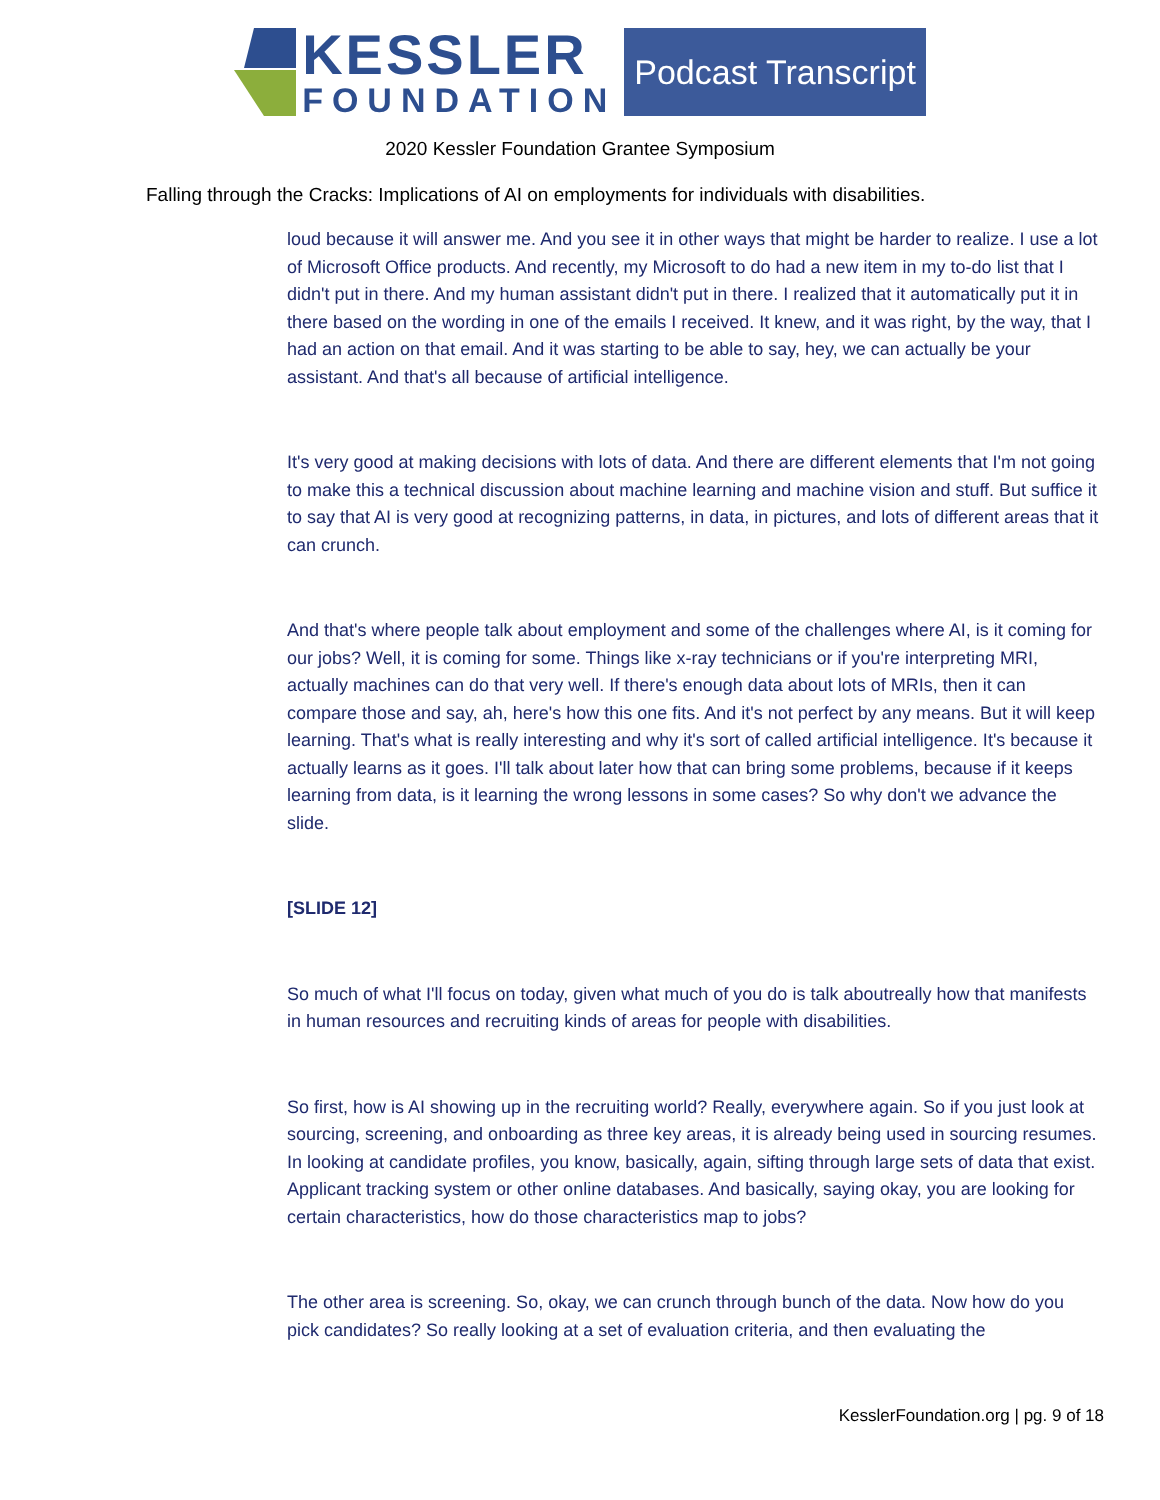KESSLER
FOUNDATION
Podcast Transcript
2020 Kessler Foundation Grantee Symposium
Falling through the Cracks: Implications of AI on employments for individuals with disabilities.
loud because it will answer me. And you see it in other ways that might be harder to realize. I use a lot of Microsoft Office products. And recently, my Microsoft to do had a new item in my to-do list that I didn't put in there. And my human assistant didn't put in there. I realized that it automatically put it in there based on the wording in one of the emails I received. It knew, and it was right, by the way, that I had an action on that email. And it was starting to be able to say, hey, we can actually be your assistant. And that's all because of artificial intelligence.
It's very good at making decisions with lots of data. And there are different elements that I'm not going to make this a technical discussion about machine learning and machine vision and stuff. But suffice it to say that AI is very good at recognizing patterns, in data, in pictures, and lots of different areas that it can crunch.
And that's where people talk about employment and some of the challenges where AI, is it coming for our jobs? Well, it is coming for some. Things like x-ray technicians or if you're interpreting MRI, actually machines can do that very well. If there's enough data about lots of MRIs, then it can compare those and say, ah, here's how this one fits. And it's not perfect by any means. But it will keep learning. That's what is really interesting and why it's sort of called artificial intelligence. It's because it actually learns as it goes. I'll talk about later how that can bring some problems, because if it keeps learning from data, is it learning the wrong lessons in some cases? So why don't we advance the slide.
[SLIDE 12]
So much of what I'll focus on today, given what much of you do is talk aboutreally how that manifests in human resources and recruiting kinds of areas for people with disabilities.
So first, how is AI showing up in the recruiting world? Really, everywhere again. So if you just look at sourcing, screening, and onboarding as three key areas, it is already being used in sourcing resumes. In looking at candidate profiles, you know, basically, again, sifting through large sets of data that exist. Applicant tracking system or other online databases. And basically, saying okay, you are looking for certain characteristics, how do those characteristics map to jobs?
The other area is screening. So, okay, we can crunch through bunch of the data. Now how do you pick candidates? So really looking at a set of evaluation criteria, and then evaluating the
KesslerFoundation.org | pg. 9 of 18